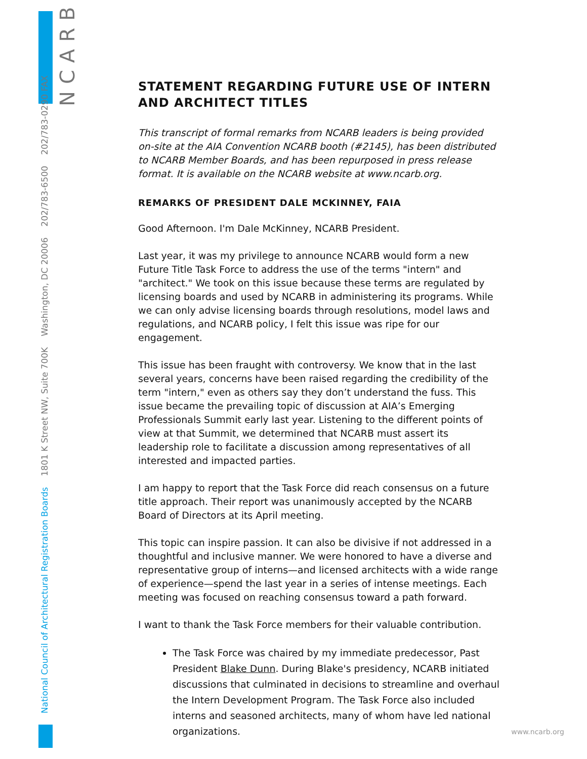NCARB
National Council of Architectural Registration Boards 1801 K Street NW, Suite 700K Washington, DC 20006 202/783-6500 202/783-0290 FAX
STATEMENT REGARDING FUTURE USE OF INTERN AND ARCHITECT TITLES
This transcript of formal remarks from NCARB leaders is being provided on-site at the AIA Convention NCARB booth (#2145), has been distributed to NCARB Member Boards, and has been repurposed in press release format. It is available on the NCARB website at www.ncarb.org.
REMARKS OF PRESIDENT DALE MCKINNEY, FAIA
Good Afternoon. I'm Dale McKinney, NCARB President.
Last year, it was my privilege to announce NCARB would form a new Future Title Task Force to address the use of the terms "intern" and "architect." We took on this issue because these terms are regulated by licensing boards and used by NCARB in administering its programs. While we can only advise licensing boards through resolutions, model laws and regulations, and NCARB policy, I felt this issue was ripe for our engagement.
This issue has been fraught with controversy. We know that in the last several years, concerns have been raised regarding the credibility of the term "intern," even as others say they don’t understand the fuss. This issue became the prevailing topic of discussion at AIA’s Emerging Professionals Summit early last year. Listening to the different points of view at that Summit, we determined that NCARB must assert its leadership role to facilitate a discussion among representatives of all interested and impacted parties.
I am happy to report that the Task Force did reach consensus on a future title approach. Their report was unanimously accepted by the NCARB Board of Directors at its April meeting.
This topic can inspire passion. It can also be divisive if not addressed in a thoughtful and inclusive manner. We were honored to have a diverse and representative group of interns—and licensed architects with a wide range of experience—spend the last year in a series of intense meetings. Each meeting was focused on reaching consensus toward a path forward.
I want to thank the Task Force members for their valuable contribution.
The Task Force was chaired by my immediate predecessor, Past President Blake Dunn. During Blake's presidency, NCARB initiated discussions that culminated in decisions to streamline and overhaul the Intern Development Program. The Task Force also included interns and seasoned architects, many of whom have led national organizations.
www.ncarb.org